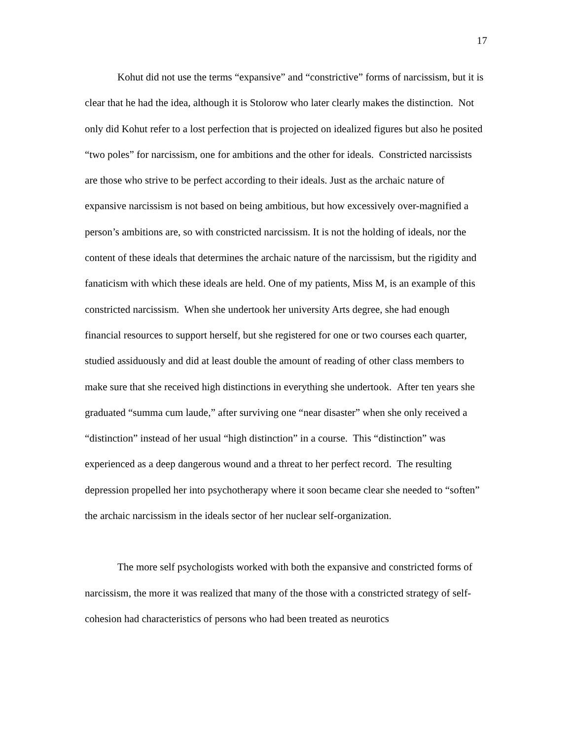17
Kohut did not use the terms “expansive” and “constrictive” forms of narcissism, but it is clear that he had the idea, although it is Stolorow who later clearly makes the distinction. Not only did Kohut refer to a lost perfection that is projected on idealized figures but also he posited “two poles” for narcissism, one for ambitions and the other for ideals. Constricted narcissists are those who strive to be perfect according to their ideals. Just as the archaic nature of expansive narcissism is not based on being ambitious, but how excessively over-magnified a person’s ambitions are, so with constricted narcissism. It is not the holding of ideals, nor the content of these ideals that determines the archaic nature of the narcissism, but the rigidity and fanaticism with which these ideals are held. One of my patients, Miss M, is an example of this constricted narcissism. When she undertook her university Arts degree, she had enough financial resources to support herself, but she registered for one or two courses each quarter, studied assiduously and did at least double the amount of reading of other class members to make sure that she received high distinctions in everything she undertook. After ten years she graduated “summa cum laude,” after surviving one “near disaster” when she only received a “distinction” instead of her usual “high distinction” in a course. This “distinction” was experienced as a deep dangerous wound and a threat to her perfect record. The resulting depression propelled her into psychotherapy where it soon became clear she needed to “soften” the archaic narcissism in the ideals sector of her nuclear self-organization.
The more self psychologists worked with both the expansive and constricted forms of narcissism, the more it was realized that many of the those with a constricted strategy of self-cohesion had characteristics of persons who had been treated as neurotics